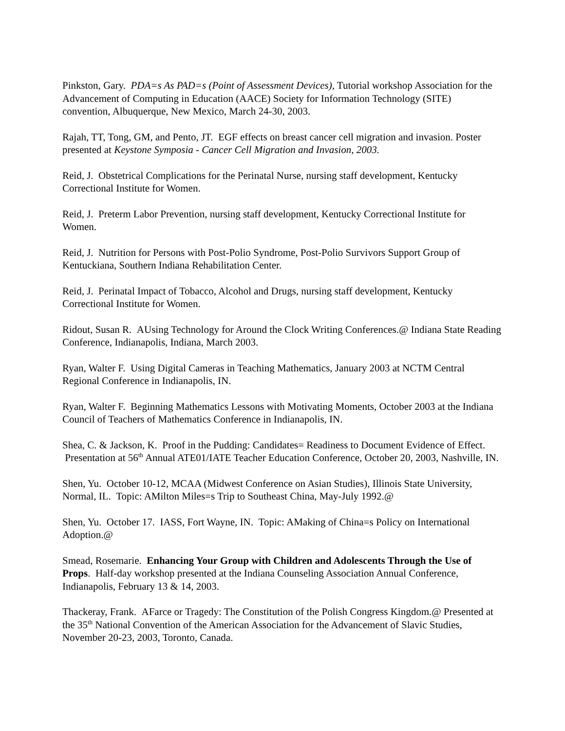Pinkston, Gary. PDA=s As PAD=s (Point of Assessment Devices), Tutorial workshop Association for the Advancement of Computing in Education (AACE) Society for Information Technology (SITE) convention, Albuquerque, New Mexico, March 24-30, 2003.
Rajah, TT, Tong, GM, and Pento, JT. EGF effects on breast cancer cell migration and invasion. Poster presented at Keystone Symposia - Cancer Cell Migration and Invasion, 2003.
Reid, J. Obstetrical Complications for the Perinatal Nurse, nursing staff development, Kentucky Correctional Institute for Women.
Reid, J. Preterm Labor Prevention, nursing staff development, Kentucky Correctional Institute for Women.
Reid, J. Nutrition for Persons with Post-Polio Syndrome, Post-Polio Survivors Support Group of Kentuckiana, Southern Indiana Rehabilitation Center.
Reid, J. Perinatal Impact of Tobacco, Alcohol and Drugs, nursing staff development, Kentucky Correctional Institute for Women.
Ridout, Susan R. AUsing Technology for Around the Clock Writing Conferences.@ Indiana State Reading Conference, Indianapolis, Indiana, March 2003.
Ryan, Walter F. Using Digital Cameras in Teaching Mathematics, January 2003 at NCTM Central Regional Conference in Indianapolis, IN.
Ryan, Walter F. Beginning Mathematics Lessons with Motivating Moments, October 2003 at the Indiana Council of Teachers of Mathematics Conference in Indianapolis, IN.
Shea, C. & Jackson, K. Proof in the Pudding: Candidates= Readiness to Document Evidence of Effect. Presentation at 56<sup>th</sup> Annual ATE01/IATE Teacher Education Conference, October 20, 2003, Nashville, IN.
Shen, Yu. October 10-12, MCAA (Midwest Conference on Asian Studies), Illinois State University, Normal, IL. Topic: AMilton Miles=s Trip to Southeast China, May-July 1992.@
Shen, Yu. October 17. IASS, Fort Wayne, IN. Topic: AMaking of China=s Policy on International Adoption.@
Smead, Rosemarie. Enhancing Your Group with Children and Adolescents Through the Use of Props. Half-day workshop presented at the Indiana Counseling Association Annual Conference, Indianapolis, February 13 & 14, 2003.
Thackeray, Frank. AFarce or Tragedy: The Constitution of the Polish Congress Kingdom.@ Presented at the 35<sup>th</sup> National Convention of the American Association for the Advancement of Slavic Studies, November 20-23, 2003, Toronto, Canada.